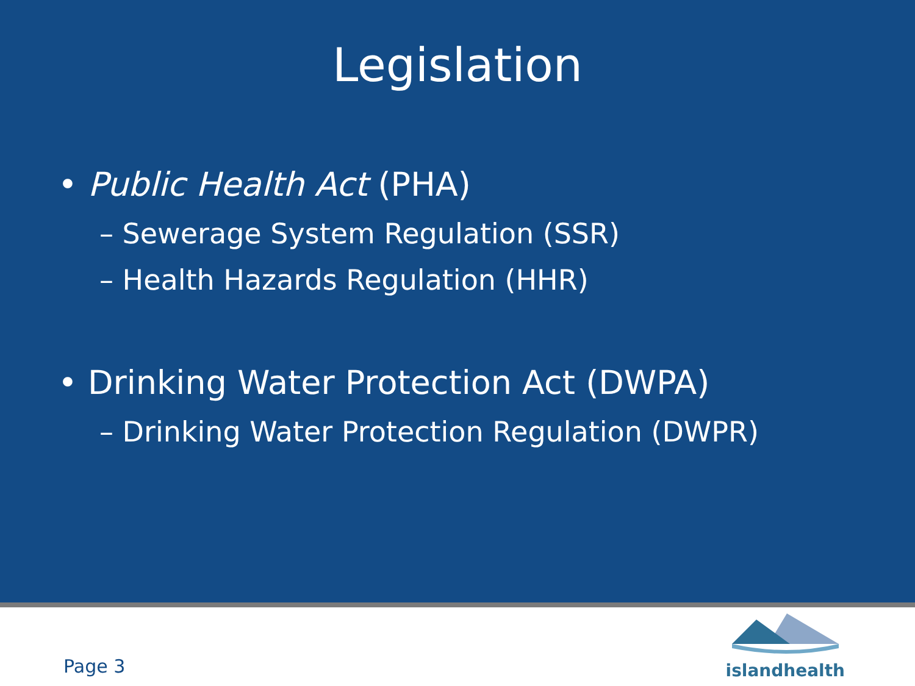Legislation
• Public Health Act (PHA)
– Sewerage System Regulation (SSR)
– Health Hazards Regulation (HHR)
• Drinking Water Protection Act (DWPA)
– Drinking Water Protection Regulation (DWPR)
Page 3
islandhealth